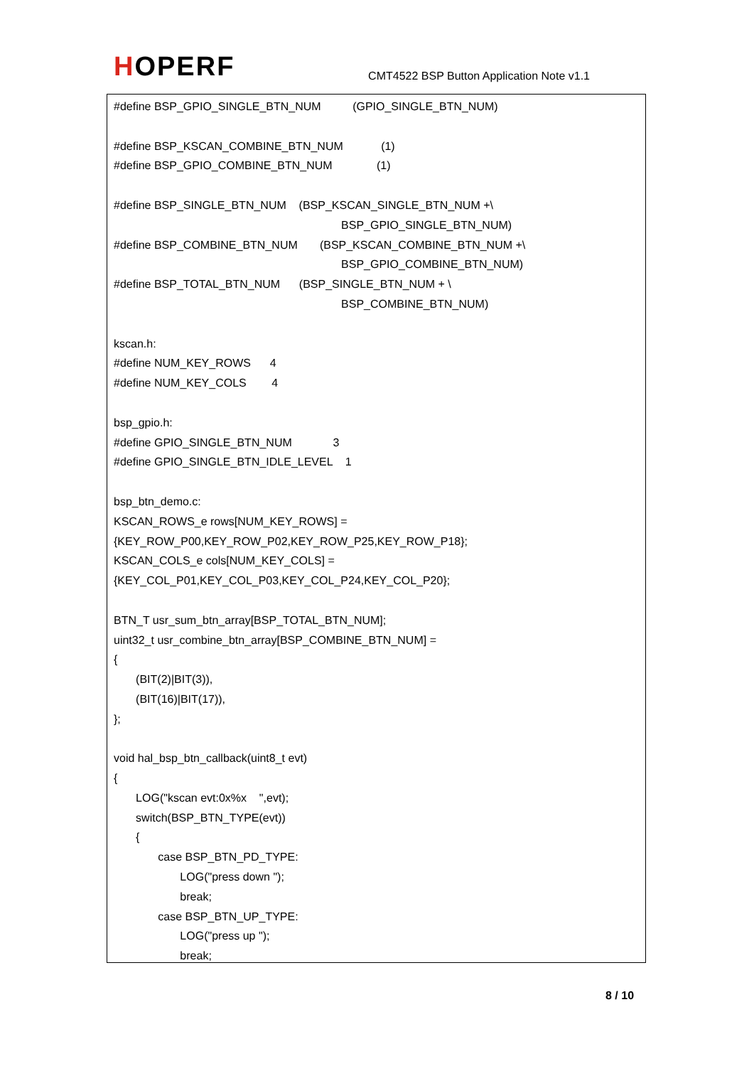HOPERF
CMT4522 BSP Button Application Note v1.1
#define BSP_GPIO_SINGLE_BTN_NUM (GPIO_SINGLE_BTN_NUM)
#define BSP_KSCAN_COMBINE_BTN_NUM (1)
#define BSP_GPIO_COMBINE_BTN_NUM (1)
#define BSP_SINGLE_BTN_NUM (BSP_KSCAN_SINGLE_BTN_NUM +\
BSP_GPIO_SINGLE_BTN_NUM)
#define BSP_COMBINE_BTN_NUM (BSP_KSCAN_COMBINE_BTN_NUM +\
BSP_GPIO_COMBINE_BTN_NUM)
#define BSP_TOTAL_BTN_NUM (BSP_SINGLE_BTN_NUM + \
BSP_COMBINE_BTN_NUM)
kscan.h:
#define NUM_KEY_ROWS 4
#define NUM_KEY_COLS 4
bsp_gpio.h:
#define GPIO_SINGLE_BTN_NUM 3
#define GPIO_SINGLE_BTN_IDLE_LEVEL 1
bsp_btn_demo.c:
KSCAN_ROWS_e rows[NUM_KEY_ROWS] =
{KEY_ROW_P00,KEY_ROW_P02,KEY_ROW_P25,KEY_ROW_P18};
KSCAN_COLS_e cols[NUM_KEY_COLS] =
{KEY_COL_P01,KEY_COL_P03,KEY_COL_P24,KEY_COL_P20};
BTN_T usr_sum_btn_array[BSP_TOTAL_BTN_NUM];
uint32_t usr_combine_btn_array[BSP_COMBINE_BTN_NUM] =
{
(BIT(2)|BIT(3)),
(BIT(16)|BIT(17)),
};
void hal_bsp_btn_callback(uint8_t evt)
{
LOG("kscan evt:0x%x ",evt);
switch(BSP_BTN_TYPE(evt))
{
case BSP_BTN_PD_TYPE:
LOG("press down ");
break;
case BSP_BTN_UP_TYPE:
LOG("press up ");
break;
8 / 10